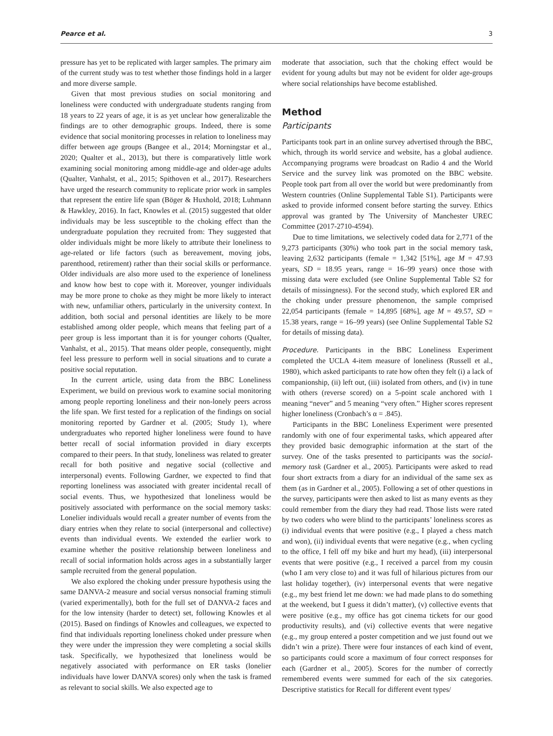Pearce et al. 3
pressure has yet to be replicated with larger samples. The primary aim of the current study was to test whether those findings hold in a larger and more diverse sample.
Given that most previous studies on social monitoring and loneliness were conducted with undergraduate students ranging from 18 years to 22 years of age, it is as yet unclear how generalizable the findings are to other demographic groups. Indeed, there is some evidence that social monitoring processes in relation to loneliness may differ between age groups (Bangee et al., 2014; Morningstar et al., 2020; Qualter et al., 2013), but there is comparatively little work examining social monitoring among middle-age and older-age adults (Qualter, Vanhalst, et al., 2015; Spithoven et al., 2017). Researchers have urged the research community to replicate prior work in samples that represent the entire life span (Böger & Huxhold, 2018; Luhmann & Hawkley, 2016). In fact, Knowles et al. (2015) suggested that older individuals may be less susceptible to the choking effect than the undergraduate population they recruited from: They suggested that older individuals might be more likely to attribute their loneliness to age-related or life factors (such as bereavement, moving jobs, parenthood, retirement) rather than their social skills or performance. Older individuals are also more used to the experience of loneliness and know how best to cope with it. Moreover, younger individuals may be more prone to choke as they might be more likely to interact with new, unfamiliar others, particularly in the university context. In addition, both social and personal identities are likely to be more established among older people, which means that feeling part of a peer group is less important than it is for younger cohorts (Qualter, Vanhalst, et al., 2015). That means older people, consequently, might feel less pressure to perform well in social situations and to curate a positive social reputation.
In the current article, using data from the BBC Loneliness Experiment, we build on previous work to examine social monitoring among people reporting loneliness and their non-lonely peers across the life span. We first tested for a replication of the findings on social monitoring reported by Gardner et al. (2005; Study 1), where undergraduates who reported higher loneliness were found to have better recall of social information provided in diary excerpts compared to their peers. In that study, loneliness was related to greater recall for both positive and negative social (collective and interpersonal) events. Following Gardner, we expected to find that reporting loneliness was associated with greater incidental recall of social events. Thus, we hypothesized that loneliness would be positively associated with performance on the social memory tasks: Lonelier individuals would recall a greater number of events from the diary entries when they relate to social (interpersonal and collective) events than individual events. We extended the earlier work to examine whether the positive relationship between loneliness and recall of social information holds across ages in a substantially larger sample recruited from the general population.
We also explored the choking under pressure hypothesis using the same DANVA-2 measure and social versus nonsocial framing stimuli (varied experimentally), both for the full set of DANVA-2 faces and for the low intensity (harder to detect) set, following Knowles et al (2015). Based on findings of Knowles and colleagues, we expected to find that individuals reporting loneliness choked under pressure when they were under the impression they were completing a social skills task. Specifically, we hypothesized that loneliness would be negatively associated with performance on ER tasks (lonelier individuals have lower DANVA scores) only when the task is framed as relevant to social skills. We also expected age to
moderate that association, such that the choking effect would be evident for young adults but may not be evident for older age-groups where social relationships have become established.
Method
Participants
Participants took part in an online survey advertised through the BBC, which, through its world service and website, has a global audience. Accompanying programs were broadcast on Radio 4 and the World Service and the survey link was promoted on the BBC website. People took part from all over the world but were predominantly from Western countries (Online Supplemental Table S1). Participants were asked to provide informed consent before starting the survey. Ethics approval was granted by The University of Manchester UREC Committee (2017-2710-4594).
Due to time limitations, we selectively coded data for 2,771 of the 9,273 participants (30%) who took part in the social memory task, leaving 2,632 participants (female = 1,342 [51%], age M = 47.93 years, SD = 18.95 years, range = 16–99 years) once those with missing data were excluded (see Online Supplemental Table S2 for details of missingness). For the second study, which explored ER and the choking under pressure phenomenon, the sample comprised 22,054 participants (female = 14,895 [68%], age M = 49.57, SD = 15.38 years, range = 16–99 years) (see Online Supplemental Table S2 for details of missing data).
Procedure. Participants in the BBC Loneliness Experiment completed the UCLA 4-item measure of loneliness (Russell et al., 1980), which asked participants to rate how often they felt (i) a lack of companionship, (ii) left out, (iii) isolated from others, and (iv) in tune with others (reverse scored) on a 5-point scale anchored with 1 meaning “never” and 5 meaning “very often.” Higher scores represent higher loneliness (Cronbach’s α = .845).
Participants in the BBC Loneliness Experiment were presented randomly with one of four experimental tasks, which appeared after they provided basic demographic information at the start of the survey. One of the tasks presented to participants was the social-memory task (Gardner et al., 2005). Participants were asked to read four short extracts from a diary for an individual of the same sex as them (as in Gardner et al., 2005). Following a set of other questions in the survey, participants were then asked to list as many events as they could remember from the diary they had read. Those lists were rated by two coders who were blind to the participants’ loneliness scores as (i) individual events that were positive (e.g., I played a chess match and won), (ii) individual events that were negative (e.g., when cycling to the office, I fell off my bike and hurt my head), (iii) interpersonal events that were positive (e.g., I received a parcel from my cousin (who I am very close to) and it was full of hilarious pictures from our last holiday together), (iv) interpersonal events that were negative (e.g., my best friend let me down: we had made plans to do something at the weekend, but I guess it didn’t matter), (v) collective events that were positive (e.g., my office has got cinema tickets for our good productivity results), and (vi) collective events that were negative (e.g., my group entered a poster competition and we just found out we didn’t win a prize). There were four instances of each kind of event, so participants could score a maximum of four correct responses for each (Gardner et al., 2005). Scores for the number of correctly remembered events were summed for each of the six categories. Descriptive statistics for Recall for different event types/